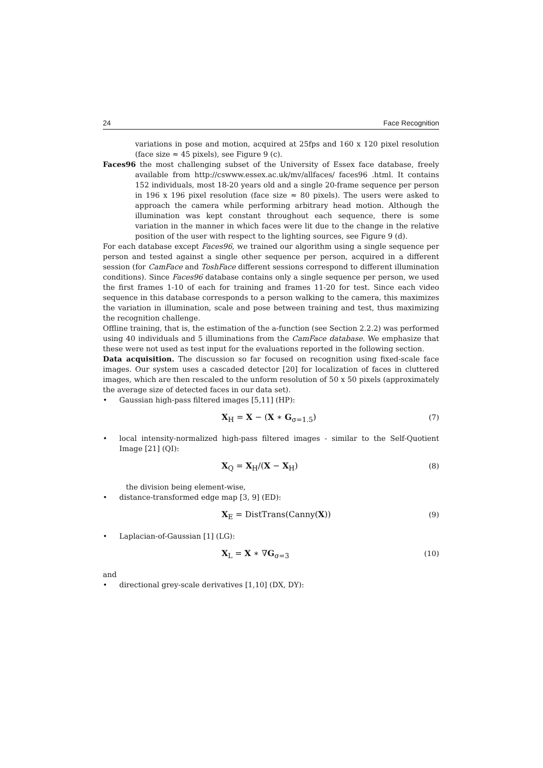24 Face Recognition
variations in pose and motion, acquired at 25fps and 160 x 120 pixel resolution (face size ≈ 45 pixels), see Figure 9 (c).
Faces96 the most challenging subset of the University of Essex face database, freely available from http://cswww.essex.ac.uk/mv/allfaces/ faces96 .html. It contains 152 individuals, most 18-20 years old and a single 20-frame sequence per person in 196 x 196 pixel resolution (face size ≈ 80 pixels). The users were asked to approach the camera while performing arbitrary head motion. Although the illumination was kept constant throughout each sequence, there is some variation in the manner in which faces were lit due to the change in the relative position of the user with respect to the lighting sources, see Figure 9 (d).
For each database except Faces96, we trained our algorithm using a single sequence per person and tested against a single other sequence per person, acquired in a different session (for CamFace and ToshFace different sessions correspond to different illumination conditions). Since Faces96 database contains only a single sequence per person, we used the first frames 1-10 of each for training and frames 11-20 for test. Since each video sequence in this database corresponds to a person walking to the camera, this maximizes the variation in illumination, scale and pose between training and test, thus maximizing the recognition challenge.
Offline training, that is, the estimation of the a-function (see Section 2.2.2) was performed using 40 individuals and 5 illuminations from the CamFace database. We emphasize that these were not used as test input for the evaluations reported in the following section.
Data acquisition. The discussion so far focused on recognition using fixed-scale face images. Our system uses a cascaded detector [20] for localization of faces in cluttered images, which are then rescaled to the unform resolution of 50 x 50 pixels (approximately the average size of detected faces in our data set).
• Gaussian high-pass filtered images [5,11] (HP):
X<sub>H</sub> = X − (X ∗ G<sub>σ=1.5</sub>) (7)
• local intensity-normalized high-pass filtered images - similar to the Self-Quotient Image [21] (QI):
X<sub>Q</sub> = X<sub>H</sub>/(X − X<sub>H</sub>) (8)
the division being element-wise,
• distance-transformed edge map [3, 9] (ED):
X<sub>E</sub> = DistTrans(Canny(X)) (9)
• Laplacian-of-Gaussian [1] (LG):
X<sub>L</sub> = X ∗ ∇G<sub>σ=3</sub> (10)
and
• directional grey-scale derivatives [1,10] (DX, DY):